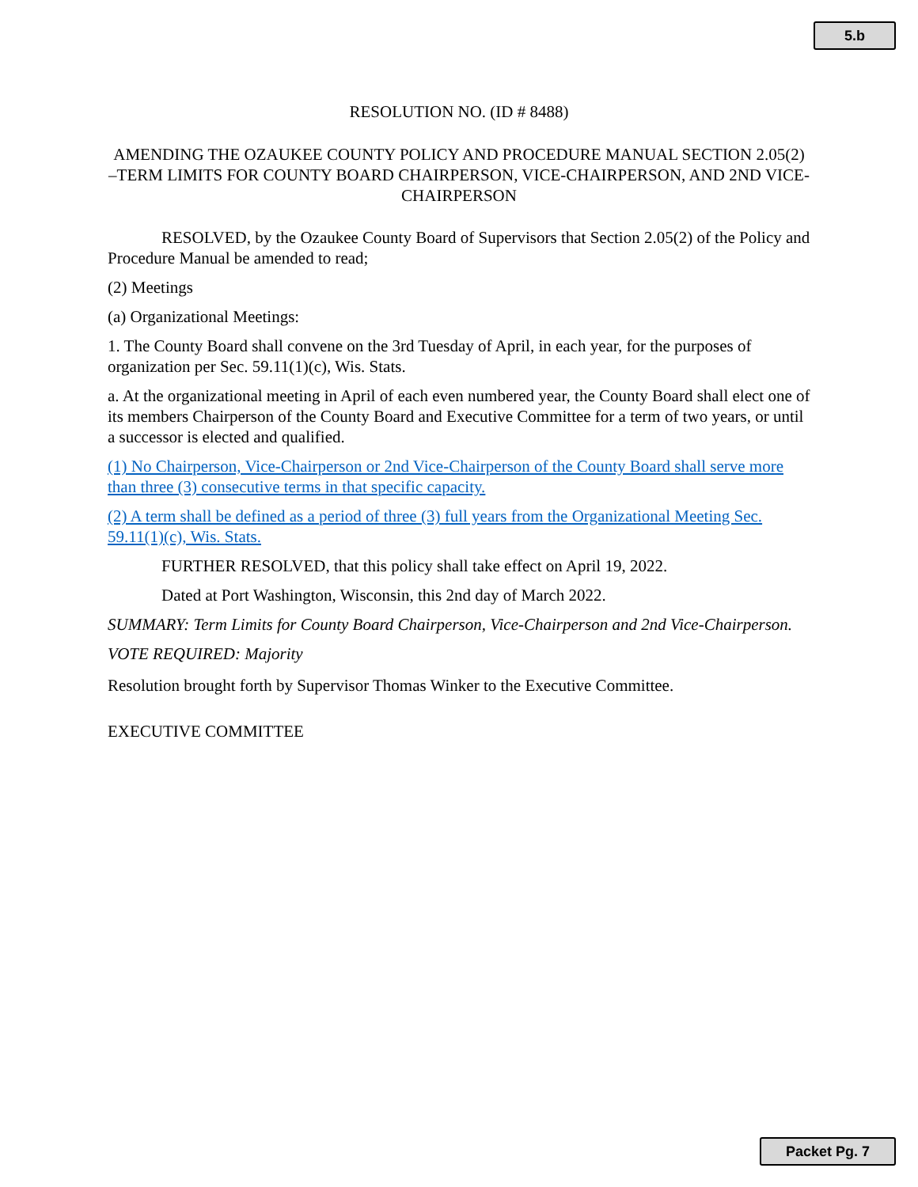5.b
RESOLUTION NO. (ID # 8488)
AMENDING THE OZAUKEE COUNTY POLICY AND PROCEDURE MANUAL SECTION 2.05(2) –TERM LIMITS FOR COUNTY BOARD CHAIRPERSON, VICE-CHAIRPERSON, AND 2ND VICE-CHAIRPERSON
RESOLVED, by the Ozaukee County Board of Supervisors that Section 2.05(2) of the Policy and Procedure Manual be amended to read;
(2) Meetings
(a) Organizational Meetings:
1. The County Board shall convene on the 3rd Tuesday of April, in each year, for the purposes of organization per Sec. 59.11(1)(c), Wis. Stats.
a. At the organizational meeting in April of each even numbered year, the County Board shall elect one of its members Chairperson of the County Board and Executive Committee for a term of two years, or until a successor is elected and qualified.
(1) No Chairperson, Vice-Chairperson or 2nd Vice-Chairperson of the County Board shall serve more than three (3) consecutive terms in that specific capacity.
(2) A term shall be defined as a period of three (3) full years from the Organizational Meeting Sec. 59.11(1)(c), Wis. Stats.
FURTHER RESOLVED, that this policy shall take effect on April 19, 2022.
Dated at Port Washington, Wisconsin, this 2nd day of March 2022.
SUMMARY: Term Limits for County Board Chairperson, Vice-Chairperson and 2nd Vice-Chairperson.
VOTE REQUIRED: Majority
Resolution brought forth by Supervisor Thomas Winker to the Executive Committee.
EXECUTIVE COMMITTEE
Packet Pg. 7